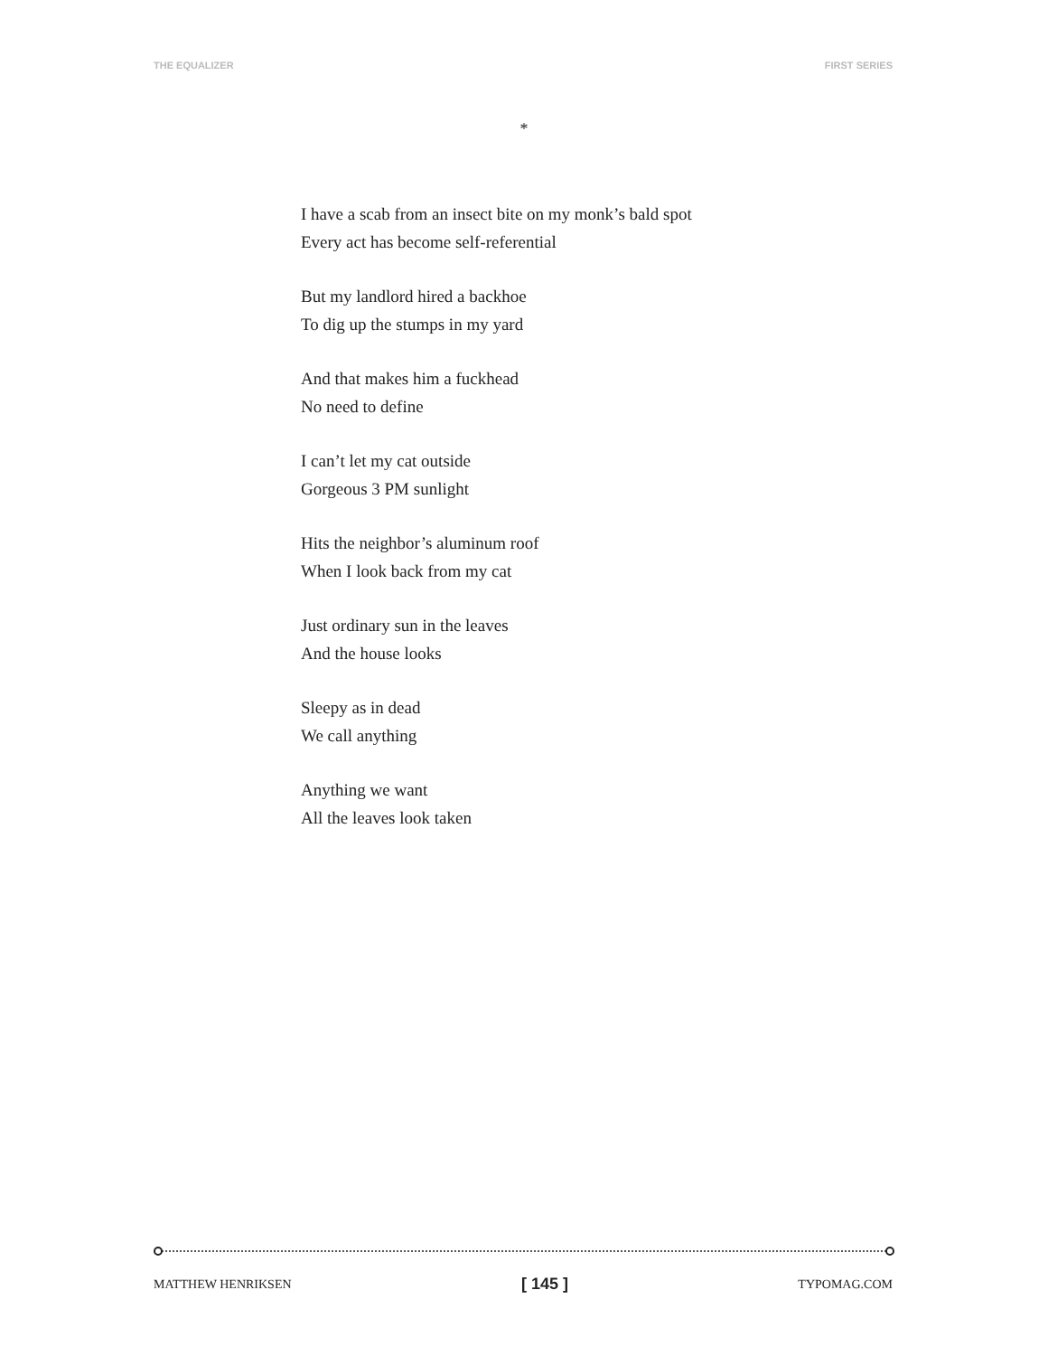THE EQUALIZER FIRST SERIES
*
I have a scab from an insect bite on my monk’s bald spot
Every act has become self-referential
But my landlord hired a backhoe
To dig up the stumps in my yard
And that makes him a fuckhead
No need to define
I can’t let my cat outside
Gorgeous 3 PM sunlight
Hits the neighbor’s aluminum roof
When I look back from my cat
Just ordinary sun in the leaves
And the house looks
Sleepy as in dead
We call anything
Anything we want
All the leaves look taken
MATTHEW HENRIKSEN [ 145 ] TYPOMAG.COM